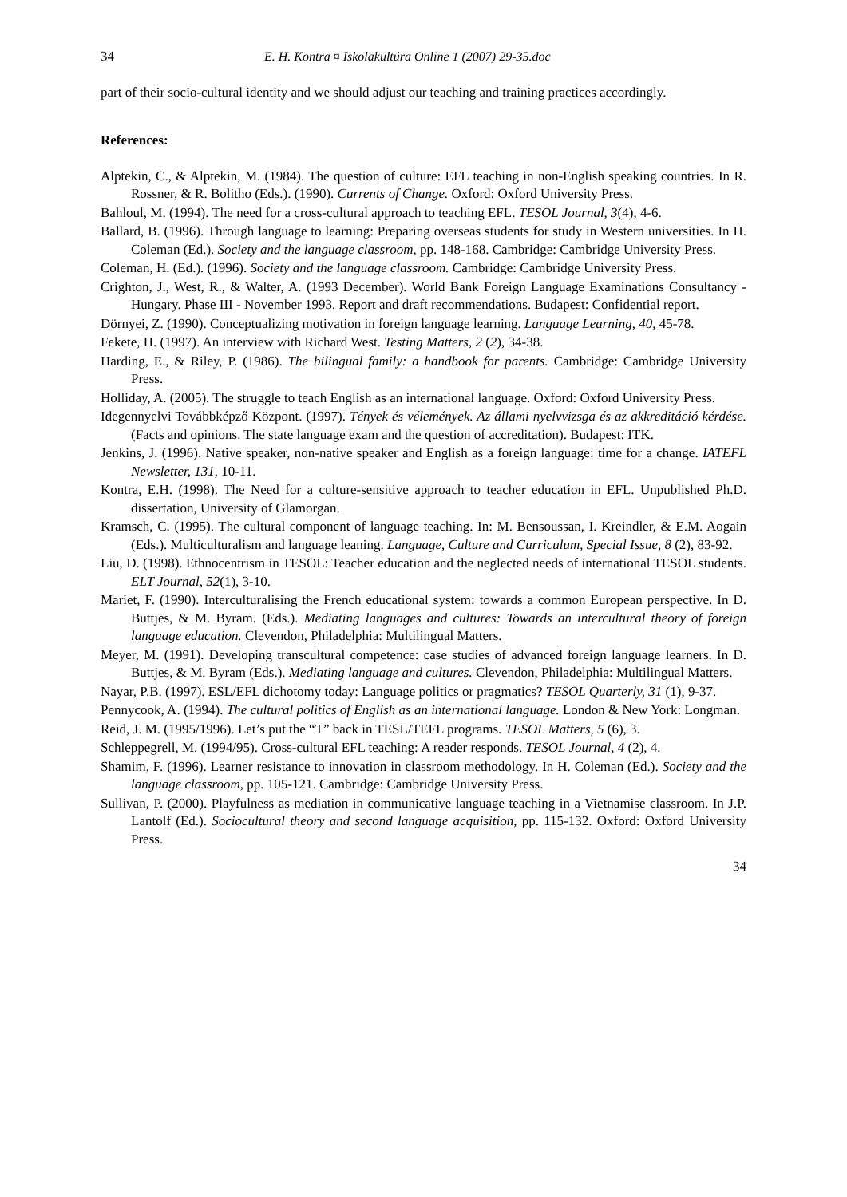34 E. H. Kontra ¤ Iskolakultúra Online 1 (2007) 29-35.doc
part of their socio-cultural identity and we should adjust our teaching and training practices accordingly.
References:
Alptekin, C., & Alptekin, M. (1984). The question of culture: EFL teaching in non-English speaking countries. In R. Rossner, & R. Bolitho (Eds.). (1990). Currents of Change. Oxford: Oxford University Press.
Bahloul, M. (1994). The need for a cross-cultural approach to teaching EFL. TESOL Journal, 3(4), 4-6.
Ballard, B. (1996). Through language to learning: Preparing overseas students for study in Western universities. In H. Coleman (Ed.). Society and the language classroom, pp. 148-168. Cambridge: Cambridge University Press.
Coleman, H. (Ed.). (1996). Society and the language classroom. Cambridge: Cambridge University Press.
Crighton, J., West, R., & Walter, A. (1993 December). World Bank Foreign Language Examinations Consultancy - Hungary. Phase III - November 1993. Report and draft recommendations. Budapest: Confidential report.
Dörnyei, Z. (1990). Conceptualizing motivation in foreign language learning. Language Learning, 40, 45-78.
Fekete, H. (1997). An interview with Richard West. Testing Matters, 2 (2), 34-38.
Harding, E., & Riley, P. (1986). The bilingual family: a handbook for parents. Cambridge: Cambridge University Press.
Holliday, A. (2005). The struggle to teach English as an international language. Oxford: Oxford University Press.
Idegennyelvi Továbbképző Központ. (1997). Tények és vélemények. Az állami nyelvvizsga és az akkreditáció kérdése. (Facts and opinions. The state language exam and the question of accreditation). Budapest: ITK.
Jenkins, J. (1996). Native speaker, non-native speaker and English as a foreign language: time for a change. IATEFL Newsletter, 131, 10-11.
Kontra, E.H. (1998). The Need for a culture-sensitive approach to teacher education in EFL. Unpublished Ph.D. dissertation, University of Glamorgan.
Kramsch, C. (1995). The cultural component of language teaching. In: M. Bensoussan, I. Kreindler, & E.M. Aogain (Eds.). Multiculturalism and language leaning. Language, Culture and Curriculum, Special Issue, 8 (2), 83-92.
Liu, D. (1998). Ethnocentrism in TESOL: Teacher education and the neglected needs of international TESOL students. ELT Journal, 52(1), 3-10.
Mariet, F. (1990). Interculturalising the French educational system: towards a common European perspective. In D. Buttjes, & M. Byram. (Eds.). Mediating languages and cultures: Towards an intercultural theory of foreign language education. Clevendon, Philadelphia: Multilingual Matters.
Meyer, M. (1991). Developing transcultural competence: case studies of advanced foreign language learners. In D. Buttjes, & M. Byram (Eds.). Mediating language and cultures. Clevendon, Philadelphia: Multilingual Matters.
Nayar, P.B. (1997). ESL/EFL dichotomy today: Language politics or pragmatics? TESOL Quarterly, 31 (1), 9-37.
Pennycook, A. (1994). The cultural politics of English as an international language. London & New York: Longman.
Reid, J. M. (1995/1996). Let’s put the “T” back in TESL/TEFL programs. TESOL Matters, 5 (6), 3.
Schleppegrell, M. (1994/95). Cross-cultural EFL teaching: A reader responds. TESOL Journal, 4 (2), 4.
Shamim, F. (1996). Learner resistance to innovation in classroom methodology. In H. Coleman (Ed.). Society and the language classroom, pp. 105-121. Cambridge: Cambridge University Press.
Sullivan, P. (2000). Playfulness as mediation in communicative language teaching in a Vietnamise classroom. In J.P. Lantolf (Ed.). Sociocultural theory and second language acquisition, pp. 115-132. Oxford: Oxford University Press.
34